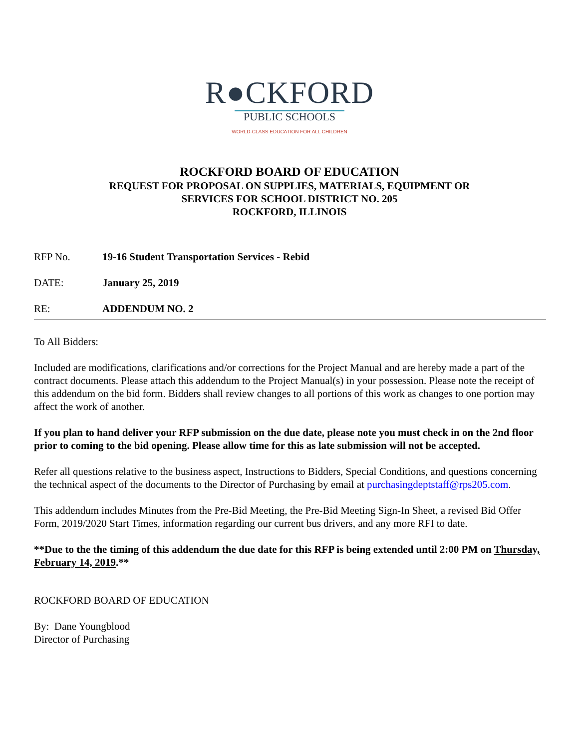R●CKFORD
PUBLIC SCHOOLS
WORLD-CLASS EDUCATION FOR ALL CHILDREN
ROCKFORD BOARD OF EDUCATION
REQUEST FOR PROPOSAL ON SUPPLIES, MATERIALS, EQUIPMENT OR
SERVICES FOR SCHOOL DISTRICT NO. 205
ROCKFORD, ILLINOIS
RFP No. 19-16 Student Transportation Services - Rebid
DATE: January 25, 2019
RE: ADDENDUM NO. 2
To All Bidders:
Included are modifications, clarifications and/or corrections for the Project Manual and are hereby made a part of the contract documents. Please attach this addendum to the Project Manual(s) in your possession. Please note the receipt of this addendum on the bid form. Bidders shall review changes to all portions of this work as changes to one portion may affect the work of another.
If you plan to hand deliver your RFP submission on the due date, please note you must check in on the 2nd floor prior to coming to the bid opening. Please allow time for this as late submission will not be accepted.
Refer all questions relative to the business aspect, Instructions to Bidders, Special Conditions, and questions concerning the technical aspect of the documents to the Director of Purchasing by email at purchasingdeptstaff@rps205.com.
This addendum includes Minutes from the Pre-Bid Meeting, the Pre-Bid Meeting Sign-In Sheet, a revised Bid Offer Form, 2019/2020 Start Times, information regarding our current bus drivers, and any more RFI to date.
**Due to the the timing of this addendum the due date for this RFP is being extended until 2:00 PM on Thursday, February 14, 2019.**
ROCKFORD BOARD OF EDUCATION
By: Dane Youngblood
Director of Purchasing